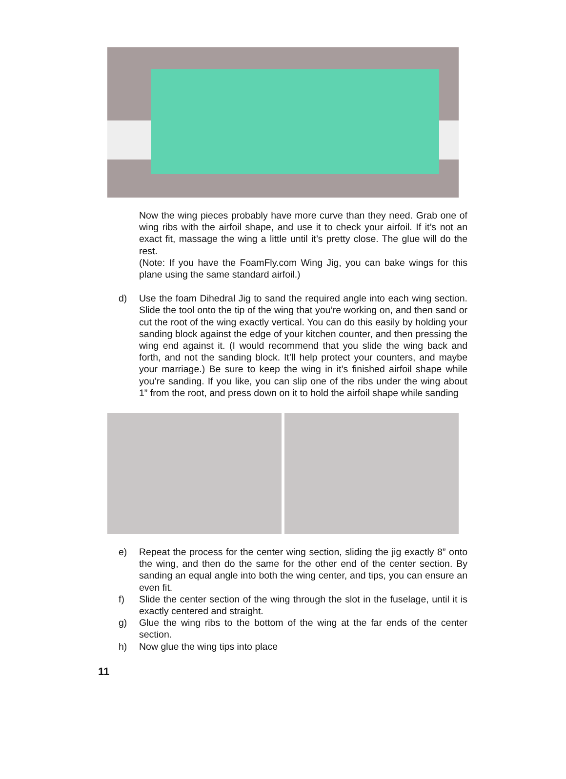Now the wing pieces probably have more curve than they need. Grab one of wing ribs with the airfoil shape, and use it to check your airfoil. If it’s not an exact fit, massage the wing a little until it’s pretty close. The glue will do the rest.
(Note: If you have the FoamFly.com Wing Jig, you can bake wings for this plane using the same standard airfoil.)
d) Use the foam Dihedral Jig to sand the required angle into each wing section. Slide the tool onto the tip of the wing that you’re working on, and then sand or cut the root of the wing exactly vertical. You can do this easily by holding your sanding block against the edge of your kitchen counter, and then pressing the wing end against it. (I would recommend that you slide the wing back and forth, and not the sanding block. It’ll help protect your counters, and maybe your marriage.) Be sure to keep the wing in it’s finished airfoil shape while you’re sanding. If you like, you can slip one of the ribs under the wing about 1” from the root, and press down on it to hold the airfoil shape while sanding
e) Repeat the process for the center wing section, sliding the jig exactly 8” onto the wing, and then do the same for the other end of the center section. By sanding an equal angle into both the wing center, and tips, you can ensure an even fit.
f) Slide the center section of the wing through the slot in the fuselage, until it is exactly centered and straight.
g) Glue the wing ribs to the bottom of the wing at the far ends of the center section.
h) Now glue the wing tips into place
11